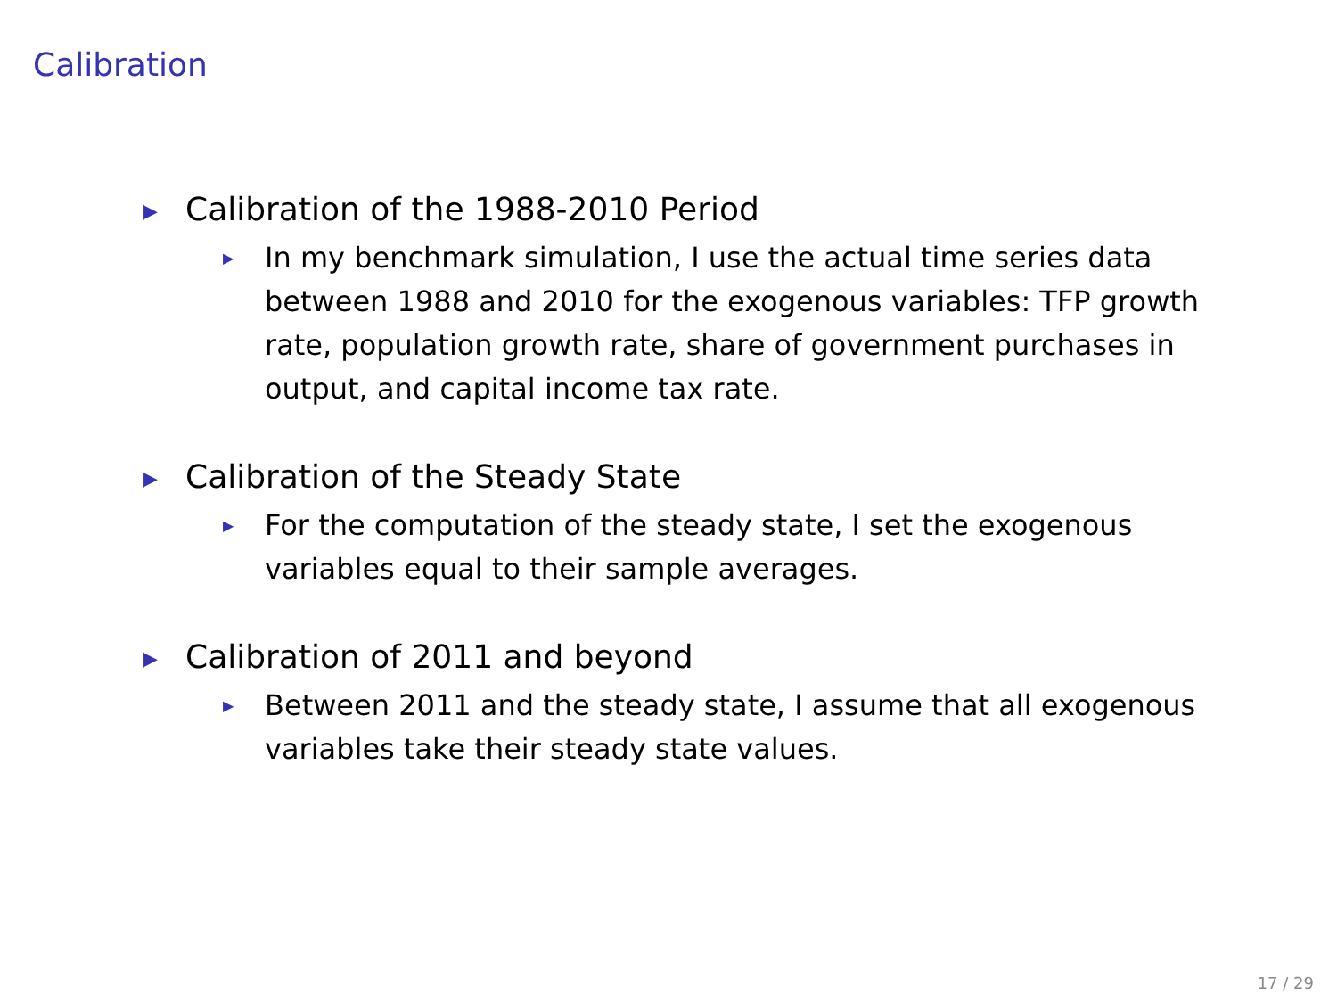Calibration
▶ Calibration of the 1988-2010 Period
▶ In my benchmark simulation, I use the actual time series data between 1988 and 2010 for the exogenous variables: TFP growth rate, population growth rate, share of government purchases in output, and capital income tax rate.
▶ Calibration of the Steady State
▶ For the computation of the steady state, I set the exogenous variables equal to their sample averages.
▶ Calibration of 2011 and beyond
▶ Between 2011 and the steady state, I assume that all exogenous variables take their steady state values.
17 / 29